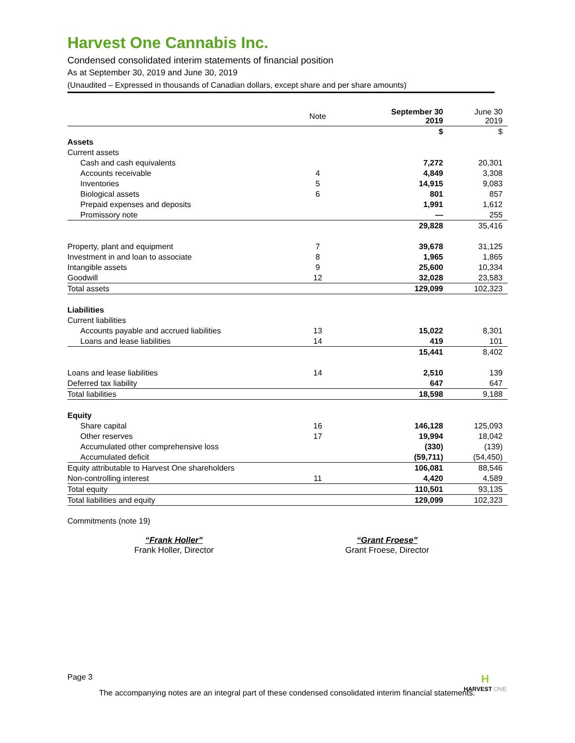Harvest One Cannabis Inc.
Condensed consolidated interim statements of financial position
As at September 30, 2019 and June 30, 2019
(Unaudited – Expressed in thousands of Canadian dollars, except share and per share amounts)
| | Note | September 30 2019 | June 30 2019 |
| | | $ | $ |
| Assets | | | |
| Current assets | | | |
| Cash and cash equivalents | | 7,272 | 20,301 |
| Accounts receivable | 4 | 4,849 | 3,308 |
| Inventories | 5 | 14,915 | 9,083 |
| Biological assets | 6 | 801 | 857 |
| Prepaid expenses and deposits | | 1,991 | 1,612 |
| Promissory note | | — | 255 |
| | | 29,828 | 35,416 |
| Property, plant and equipment | 7 | 39,678 | 31,125 |
| Investment in and loan to associate | 8 | 1,965 | 1,865 |
| Intangible assets | 9 | 25,600 | 10,334 |
| Goodwill | 12 | 32,028 | 23,583 |
| Total assets | | 129,099 | 102,323 |
| Liabilities | | | |
| Current liabilities | | | |
| Accounts payable and accrued liabilities | 13 | 15,022 | 8,301 |
| Loans and lease liabilities | 14 | 419 | 101 |
| | | 15,441 | 8,402 |
| Loans and lease liabilities | 14 | 2,510 | 139 |
| Deferred tax liability | | 647 | 647 |
| Total liabilities | | 18,598 | 9,188 |
| Equity | | | |
| Share capital | 16 | 146,128 | 125,093 |
| Other reserves | 17 | 19,994 | 18,042 |
| Accumulated other comprehensive loss | | (330) | (139) |
| Accumulated deficit | | (59,711) | (54,450) |
| Equity attributable to Harvest One shareholders | | 106,081 | 88,546 |
| Non-controlling interest | 11 | 4,420 | 4,589 |
| Total equity | | 110,501 | 93,135 |
| Total liabilities and equity | | 129,099 | 102,323 |
Commitments (note 19)
“Frank Holler”
Frank Holler, Director
“Grant Froese”
Grant Froese, Director
Page 3 H
HARVEST ONE
The accompanying notes are an integral part of these condensed consolidated interim financial statements.